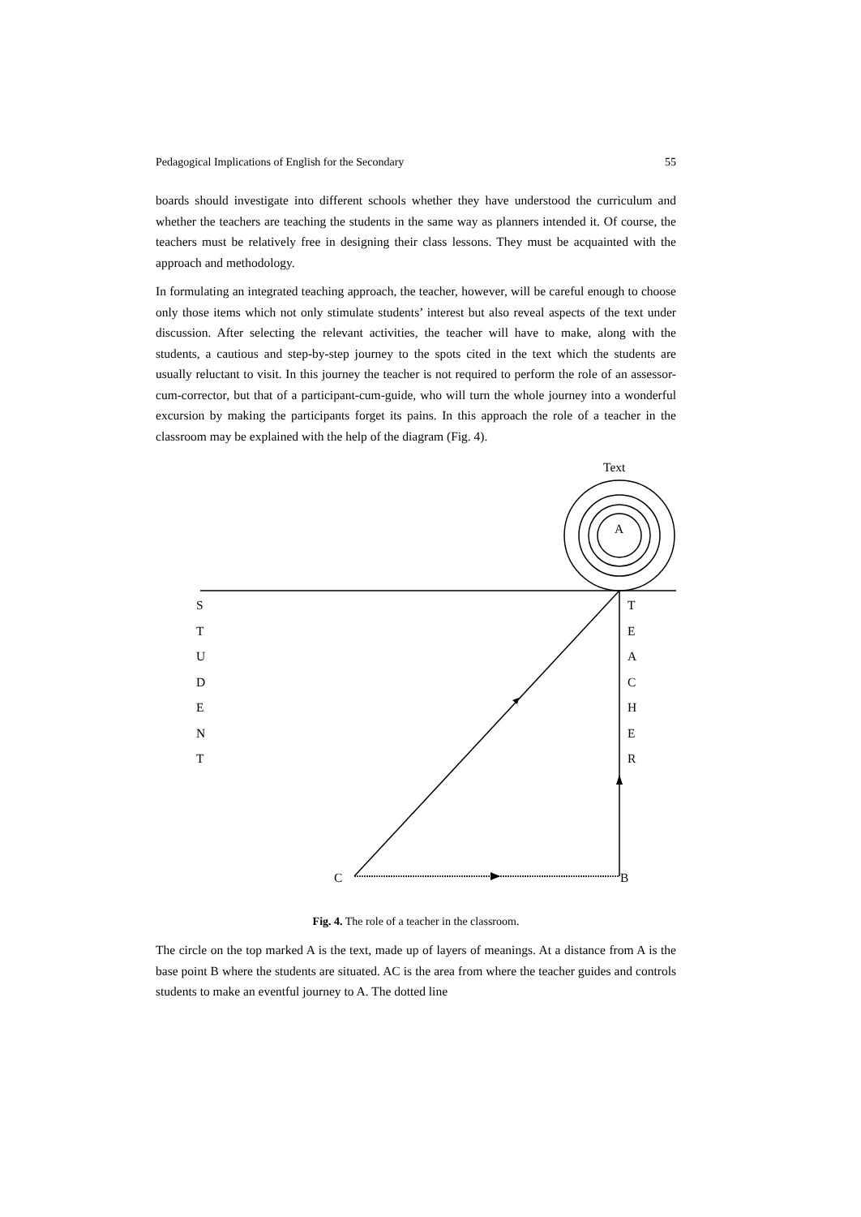Pedagogical Implications of English for the Secondary 55
boards should investigate into different schools whether they have understood the curriculum and whether the teachers are teaching the students in the same way as planners intended it. Of course, the teachers must be relatively free in designing their class lessons. They must be acquainted with the approach and methodology.
In formulating an integrated teaching approach, the teacher, however, will be careful enough to choose only those items which not only stimulate students’ interest but also reveal aspects of the text under discussion. After selecting the relevant activities, the teacher will have to make, along with the students, a cautious and step-by-step journey to the spots cited in the text which the students are usually reluctant to visit. In this journey the teacher is not required to perform the role of an assessor-cum-corrector, but that of a participant-cum-guide, who will turn the whole journey into a wonderful excursion by making the participants forget its pains. In this approach the role of a teacher in the classroom may be explained with the help of the diagram (Fig. 4).
Text
A
S
T
U
D
E
N
T
T
E
A
C
H
E
R
C B
Fig. 4. The role of a teacher in the classroom.
The circle on the top marked A is the text, made up of layers of meanings. At a distance from A is the base point B where the students are situated. AC is the area from where the teacher guides and controls students to make an eventful journey to A. The dotted line